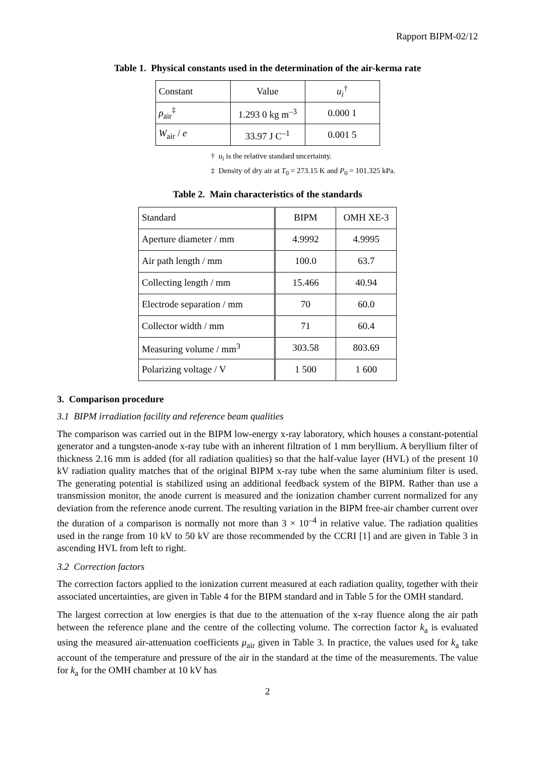Rapport BIPM-02/12
Table 1. Physical constants used in the determination of the air-kerma rate
| Constant | Value | u<sub>i</sub><sup>†</sup> |
| ρ<sub>air</sub><sup>‡</sup> | 1.293 0 kg m<sup>–3</sup> | 0.000 1 |
| W<sub>air</sub> / e | 33.97 J C<sup>–1</sup> | 0.001 5 |
† u<sub>i</sub> is the relative standard uncertainty.
‡ Density of dry air at T<sub>0</sub> = 273.15 K and P<sub>0</sub> = 101.325 kPa.
Table 2. Main characteristics of the standards
| Standard | BIPM | OMH XE-3 |
| Aperture diameter / mm | 4.9992 | 4.9995 |
| Air path length / mm | 100.0 | 63.7 |
| Collecting length / mm | 15.466 | 40.94 |
| Electrode separation / mm | 70 | 60.0 |
| Collector width / mm | 71 | 60.4 |
| Measuring volume / mm<sup>3</sup> | 303.58 | 803.69 |
| Polarizing voltage / V | 1 500 | 1 600 |
3. Comparison procedure
3.1 BIPM irradiation facility and reference beam qualities
The comparison was carried out in the BIPM low-energy x-ray laboratory, which houses a constant-potential generator and a tungsten-anode x-ray tube with an inherent filtration of 1 mm beryllium. A beryllium filter of thickness 2.16 mm is added (for all radiation qualities) so that the half-value layer (HVL) of the present 10 kV radiation quality matches that of the original BIPM x-ray tube when the same aluminium filter is used. The generating potential is stabilized using an additional feedback system of the BIPM. Rather than use a transmission monitor, the anode current is measured and the ionization chamber current normalized for any deviation from the reference anode current. The resulting variation in the BIPM free-air chamber current over the duration of a comparison is normally not more than 3 × 10<sup>–4</sup> in relative value. The radiation qualities used in the range from 10 kV to 50 kV are those recommended by the CCRI [1] and are given in Table 3 in ascending HVL from left to right.
3.2 Correction factors
The correction factors applied to the ionization current measured at each radiation quality, together with their associated uncertainties, are given in Table 4 for the BIPM standard and in Table 5 for the OMH standard.
The largest correction at low energies is that due to the attenuation of the x-ray fluence along the air path between the reference plane and the centre of the collecting volume. The correction factor k<sub>a</sub> is evaluated using the measured air-attenuation coefficients μ<sub>air</sub> given in Table 3. In practice, the values used for k<sub>a</sub> take account of the temperature and pressure of the air in the standard at the time of the measurements. The value for k<sub>a</sub> for the OMH chamber at 10 kV has
2